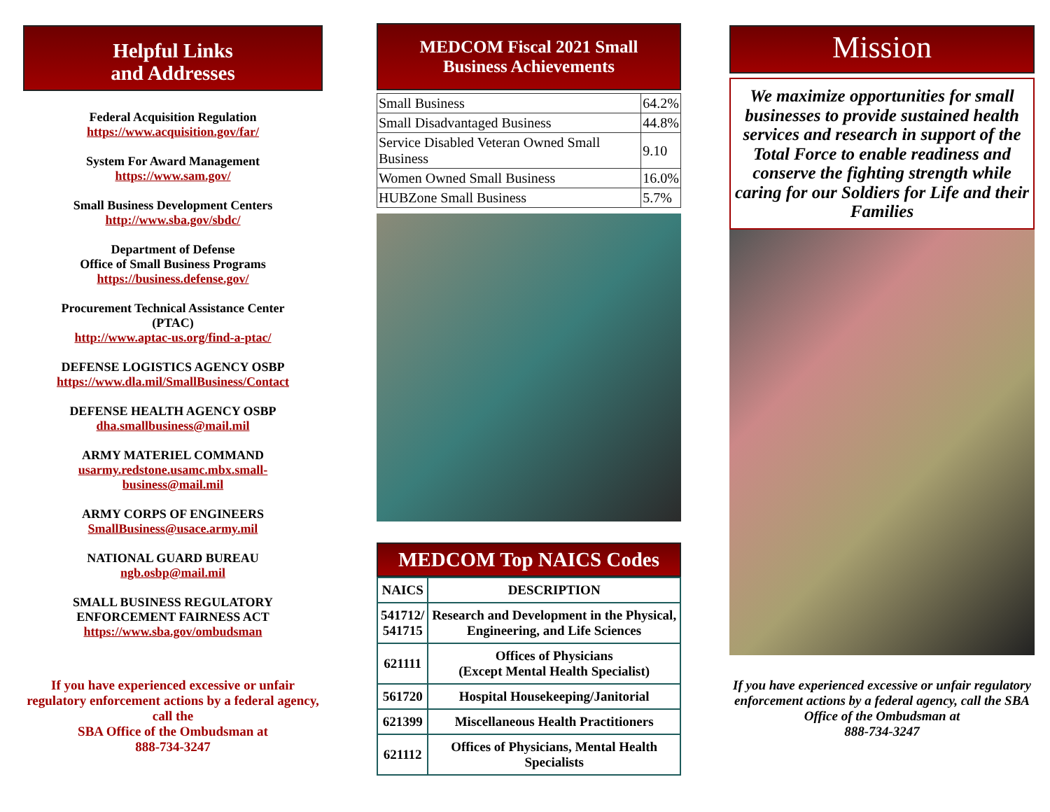Helpful Links
and Addresses
Federal Acquisition Regulation
https://www.acquisition.gov/far/
System For Award Management
https://www.sam.gov/
Small Business Development Centers
http://www.sba.gov/sbdc/
Department of Defense
Office of Small Business Programs
https://business.defense.gov/
Procurement Technical Assistance Center
(PTAC)
http://www.aptac-us.org/find-a-ptac/
DEFENSE LOGISTICS AGENCY OSBP
https://www.dla.mil/SmallBusiness/Contact
DEFENSE HEALTH AGENCY OSBP
dha.smallbusiness@mail.mil
ARMY MATERIEL COMMAND
usarmy.redstone.usamc.mbx.small-
business@mail.mil
ARMY CORPS OF ENGINEERS
SmallBusiness@usace.army.mil
NATIONAL GUARD BUREAU
ngb.osbp@mail.mil
SMALL BUSINESS REGULATORY
ENFORCEMENT FAIRNESS ACT
https://www.sba.gov/ombudsman
If you have experienced excessive or unfair regulatory enforcement actions by a federal agency, call the
SBA Office of the Ombudsman at
888-734-3247
MEDCOM Fiscal 2021 Small
Business Achievements
| Small Business | 64.2% |
| Small Disadvantaged Business | 44.8% |
| Service Disabled Veteran Owned Small Business | 9.10 |
| Women Owned Small Business | 16.0% |
| HUBZone Small Business | 5.7% |
MEDCOM Top NAICS Codes
| NAICS | DESCRIPTION |
| --- | --- |
| 541712/ 541715 | Research and Development in the Physical, Engineering, and Life Sciences |
| 621111 | Offices of Physicians (Except Mental Health Specialist) |
| 561720 | Hospital Housekeeping/Janitorial |
| 621399 | Miscellaneous Health Practitioners |
| 621112 | Offices of Physicians, Mental Health Specialists |
Mission
We maximize opportunities for small businesses to provide sustained health services and research in support of the Total Force to enable readiness and conserve the fighting strength while caring for our Soldiers for Life and their Families
If you have experienced excessive or unfair regulatory enforcement actions by a federal agency, call the SBA Office of the Ombudsman at
888-734-3247